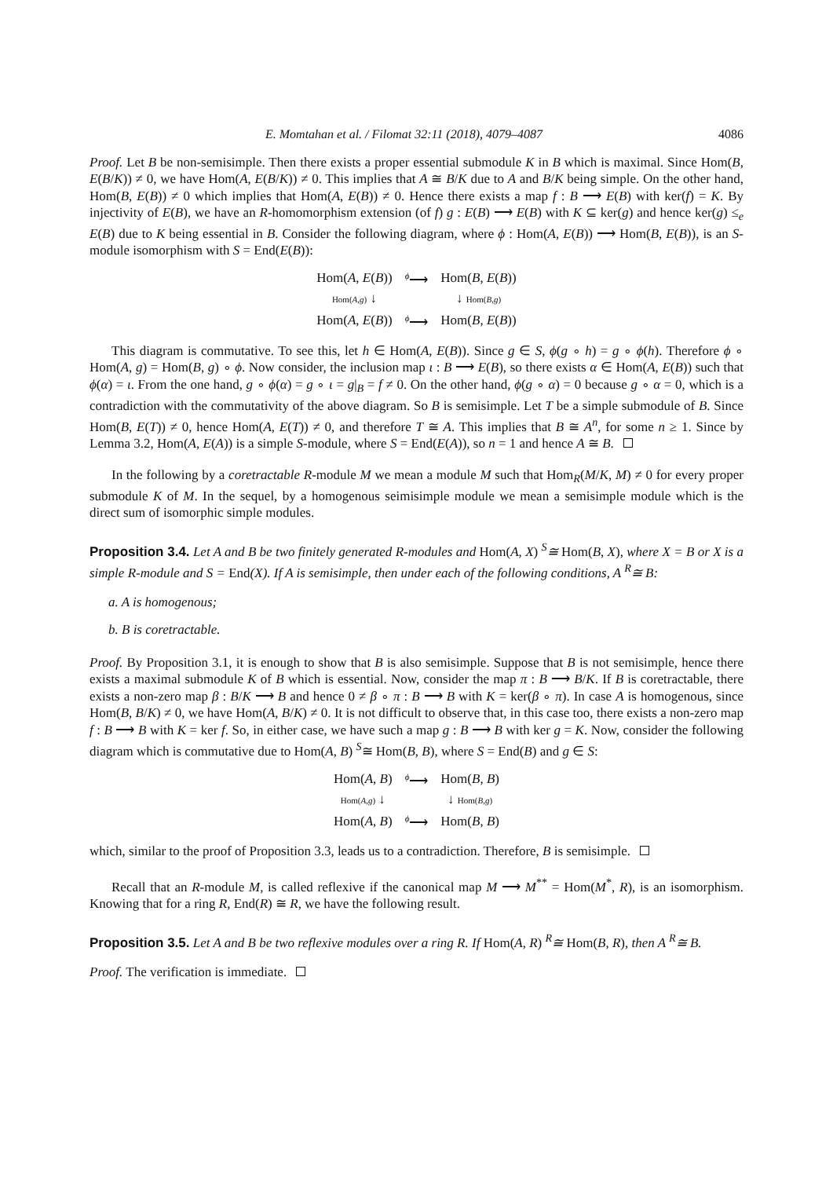E. Momtahan et al. / Filomat 32:11 (2018), 4079–4087 4086
Proof. Let B be non-semisimple. Then there exists a proper essential submodule K in B which is maximal. Since Hom(B, E(B/K)) ≠ 0, we have Hom(A, E(B/K)) ≠ 0. This implies that A ≅ B/K due to A and B/K being simple. On the other hand, Hom(B, E(B)) ≠ 0 which implies that Hom(A, E(B)) ≠ 0. Hence there exists a map f : B ⟶ E(B) with ker(f) = K. By injectivity of E(B), we have an R-homomorphism extension (of f) g : E(B) ⟶ E(B) with K ⊆ ker(g) and hence ker(g) ≤<sub>e</sub> E(B) due to K being essential in B. Consider the following diagram, where ϕ : Hom(A, E(B)) ⟶ Hom(B, E(B)), is an S-module isomorphism with S = End(E(B)):
| Hom( A , E ( B )) | <sup>ϕ</sup>⟶ | Hom( B , E ( B )) |
| Hom( A , g ) ↓ | | ↓ Hom( B , g ) |
| Hom( A , E ( B )) | <sup>ϕ</sup>⟶ | Hom( B , E ( B )) |
This diagram is commutative. To see this, let h ∈ Hom(A, E(B)). Since g ∈ S, ϕ(g ∘ h) = g ∘ ϕ(h). Therefore ϕ ∘ Hom(A, g) = Hom(B, g) ∘ ϕ. Now consider, the inclusion map ι : B ⟶ E(B), so there exists α ∈ Hom(A, E(B)) such that ϕ(α) = ι. From the one hand, g ∘ ϕ(α) = g ∘ ι = g|<sub>B</sub> = f ≠ 0. On the other hand, ϕ(g ∘ α) = 0 because g ∘ α = 0, which is a contradiction with the commutativity of the above diagram. So B is semisimple. Let T be a simple submodule of B. Since Hom(B, E(T)) ≠ 0, hence Hom(A, E(T)) ≠ 0, and therefore T ≅ A. This implies that B ≅ A<sup>n</sup>, for some n ≥ 1. Since by Lemma 3.2, Hom(A, E(A)) is a simple S-module, where S = End(E(A)), so n = 1 and hence A ≅ B.
In the following by a coretractable R-module M we mean a module M such that Hom<sub>R</sub>(M/K, M) ≠ 0 for every proper submodule K of M. In the sequel, by a homogenous seimisimple module we mean a semisimple module which is the direct sum of isomorphic simple modules.
Proposition 3.4. Let A and B be two finitely generated R-modules and Hom(A, X) <sup>S</sup>≅ Hom(B, X), where X = B or X is a simple R-module and S = End(X). If A is semisimple, then under each of the following conditions, A <sup>R</sup>≅ B:
a. A is homogenous;
b. B is coretractable.
Proof. By Proposition 3.1, it is enough to show that B is also semisimple. Suppose that B is not semisimple, hence there exists a maximal submodule K of B which is essential. Now, consider the map π : B ⟶ B/K. If B is coretractable, there exists a non-zero map β : B/K ⟶ B and hence 0 ≠ β ∘ π : B ⟶ B with K = ker(β ∘ π). In case A is homogenous, since Hom(B, B/K) ≠ 0, we have Hom(A, B/K) ≠ 0. It is not difficult to observe that, in this case too, there exists a non-zero map f : B ⟶ B with K = ker f. So, in either case, we have such a map g : B ⟶ B with ker g = K. Now, consider the following diagram which is commutative due to Hom(A, B) <sup>S</sup>≅ Hom(B, B), where S = End(B) and g ∈ S:
| Hom( A , B ) | <sup>ϕ</sup>⟶ | Hom( B , B ) |
| Hom( A , g ) ↓ | | ↓ Hom( B , g ) |
| Hom( A , B ) | <sup>ϕ</sup>⟶ | Hom( B , B ) |
which, similar to the proof of Proposition 3.3, leads us to a contradiction. Therefore, B is semisimple.
Recall that an R-module M, is called reflexive if the canonical map M ⟶ M<sup>**</sup> = Hom(M<sup>*</sup>, R), is an isomorphism. Knowing that for a ring R, End(R) ≅ R, we have the following result.
Proposition 3.5. Let A and B be two reflexive modules over a ring R. If Hom(A, R) <sup>R</sup>≅ Hom(B, R), then A <sup>R</sup>≅ B.
Proof. The verification is immediate.